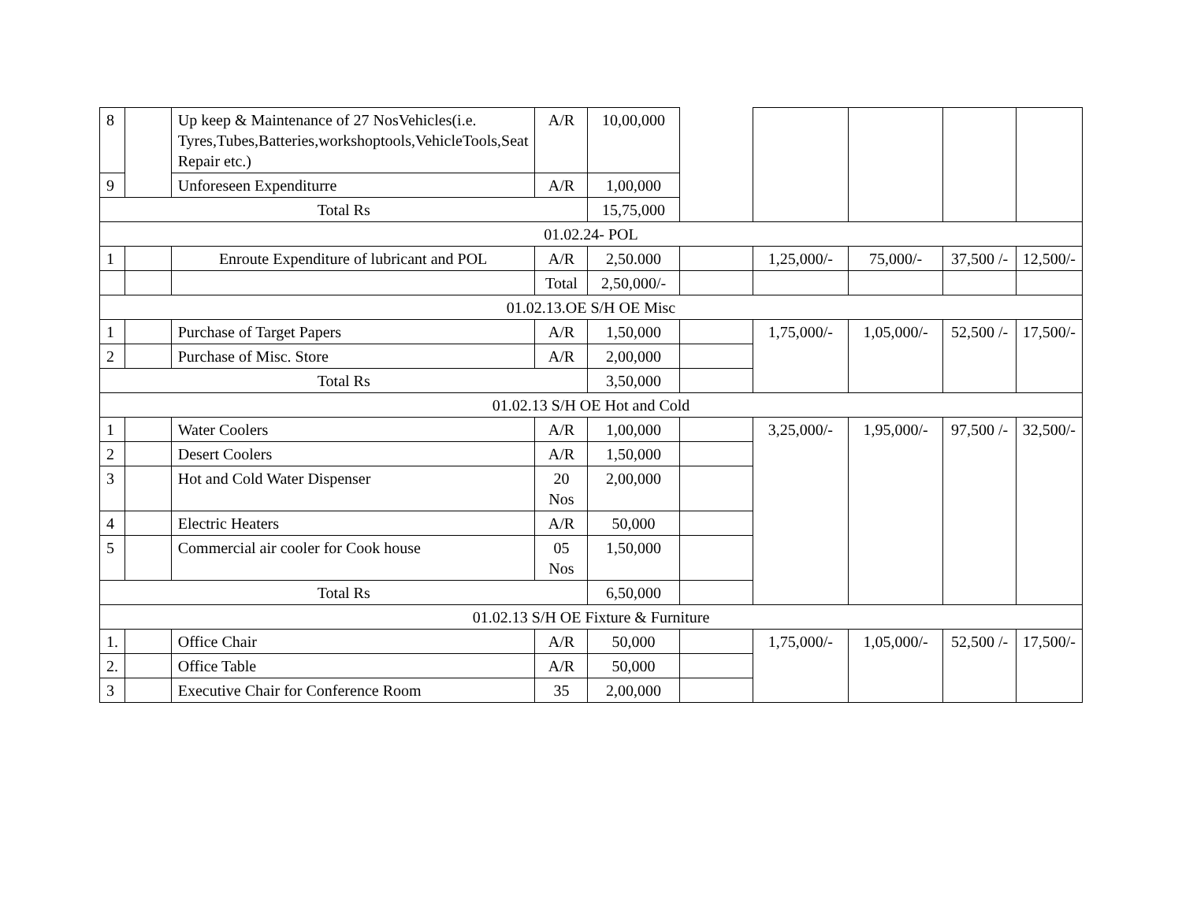| 8 | | Up keep & Maintenance of 27 NosVehicles(i.e. Tyres,Tubes,Batteries,workshoptools,VehicleTools,Seat Repair etc.) | A/R | 10,00,000 | | | | | |
| 9 | | Unforeseen Expenditurre | A/R | 1,00,000 | | | | | |
| Total Rs | | | | 15,75,000 | | | | | |
| 01.02.24- POL | | | | | | | | | |
| 1 | | Enroute Expenditure of lubricant and POL | A/R | 2,50.000 | | 1,25,000/- | 75,000/- | 37,500 /- | 12,500/- |
| | | | Total | 2,50,000/- | | | | | |
| 01.02.13.OE S/H OE Misc | | | | | | | | | |
| 1 | | Purchase of Target Papers | A/R | 1,50,000 | | 1,75,000/- | 1,05,000/- | 52,500 /- | 17,500/- |
| 2 | | Purchase of Misc. Store | A/R | 2,00,000 | | | | | |
| Total Rs | | | | 3,50,000 | | | | | |
| 01.02.13 S/H OE Hot and Cold | | | | | | | | | |
| 1 | | Water Coolers | A/R | 1,00,000 | | 3,25,000/- | 1,95,000/- | 97,500 /- | 32,500/- |
| 2 | | Desert Coolers | A/R | 1,50,000 | | | | | |
| 3 | | Hot and Cold Water Dispenser | 20 Nos | 2,00,000 | | | | | |
| 4 | | Electric Heaters | A/R | 50,000 | | | | | |
| 5 | | Commercial air cooler for Cook house | 05 Nos | 1,50,000 | | | | | |
| Total Rs | | | | 6,50,000 | | | | | |
| 01.02.13 S/H OE Fixture & Furniture | | | | | | | | | |
| 1. | | Office Chair | A/R | 50,000 | | 1,75,000/- | 1,05,000/- | 52,500 /- | 17,500/- |
| 2. | | Office Table | A/R | 50,000 | | | | | |
| 3 | | Executive Chair for Conference Room | 35 | 2,00,000 | | | | | |